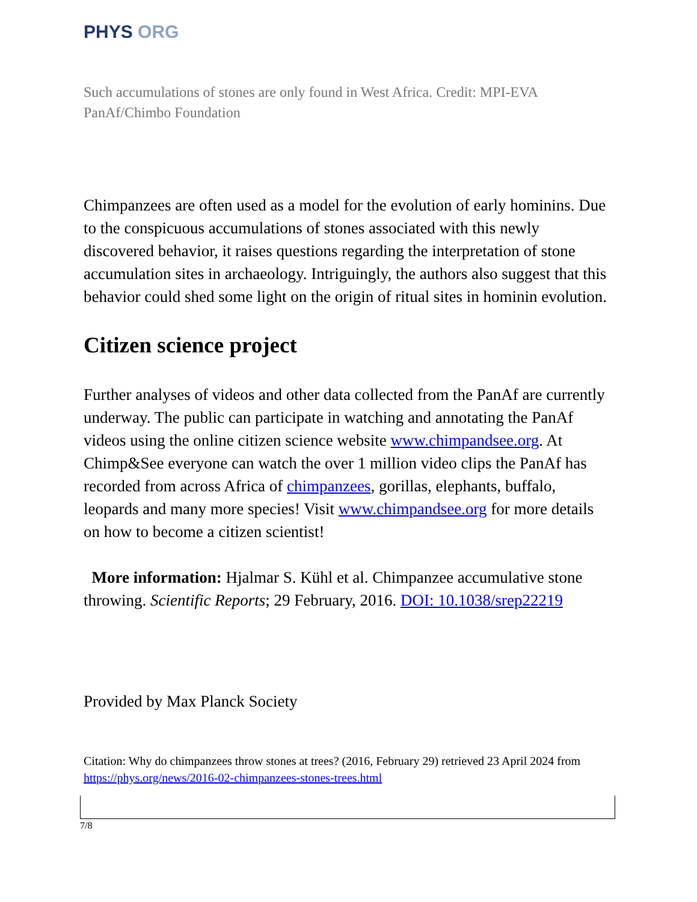PHYS ORG
Such accumulations of stones are only found in West Africa. Credit: MPI-EVA PanAf/Chimbo Foundation
Chimpanzees are often used as a model for the evolution of early hominins. Due to the conspicuous accumulations of stones associated with this newly discovered behavior, it raises questions regarding the interpretation of stone accumulation sites in archaeology. Intriguingly, the authors also suggest that this behavior could shed some light on the origin of ritual sites in hominin evolution.
Citizen science project
Further analyses of videos and other data collected from the PanAf are currently underway. The public can participate in watching and annotating the PanAf videos using the online citizen science website www.chimpandsee.org. At Chimp&See everyone can watch the over 1 million video clips the PanAf has recorded from across Africa of chimpanzees, gorillas, elephants, buffalo, leopards and many more species! Visit www.chimpandsee.org for more details on how to become a citizen scientist!
More information: Hjalmar S. Kühl et al. Chimpanzee accumulative stone throwing. Scientific Reports; 29 February, 2016. DOI: 10.1038/srep22219
Provided by Max Planck Society
Citation: Why do chimpanzees throw stones at trees? (2016, February 29) retrieved 23 April 2024 from https://phys.org/news/2016-02-chimpanzees-stones-trees.html
7/8